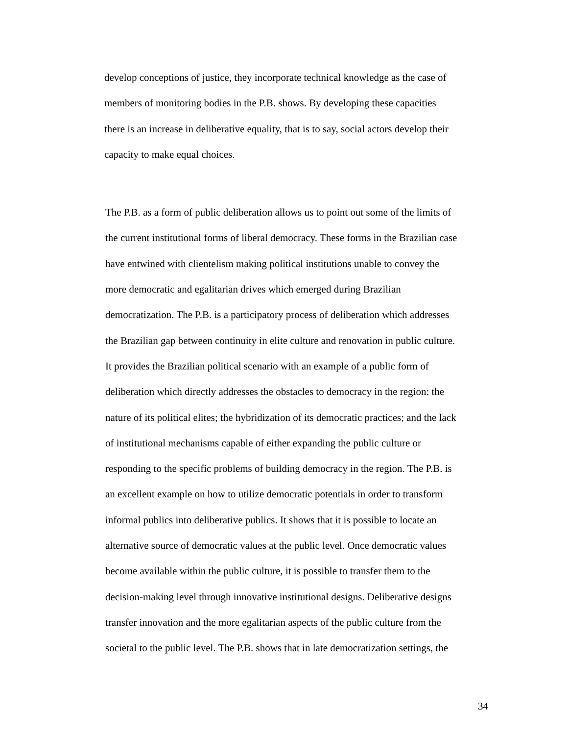develop conceptions of justice, they incorporate technical knowledge as the case of
members of monitoring bodies in the P.B. shows. By developing these capacities
there is an increase in deliberative equality, that is to say, social actors develop their
capacity to make equal choices.
The P.B. as a form of public deliberation allows us to point out some of the limits of
the current institutional forms of liberal democracy. These forms in the Brazilian case
have entwined with clientelism making political institutions unable to convey the
more democratic and egalitarian drives which emerged during Brazilian
democratization. The P.B. is a participatory process of deliberation which addresses
the Brazilian gap between continuity in elite culture and renovation in public culture.
It provides the Brazilian political scenario with an example of a public form of
deliberation which directly addresses the obstacles to democracy in the region: the
nature of its political elites; the hybridization of its democratic practices; and the lack
of institutional mechanisms capable of either expanding the public culture or
responding to the specific problems of building democracy in the region. The P.B. is
an excellent example on how to utilize democratic potentials in order to transform
informal publics into deliberative publics. It shows that it is possible to locate an
alternative source of democratic values at the public level. Once democratic values
become available within the public culture, it is possible to transfer them to the
decision-making level through innovative institutional designs. Deliberative designs
transfer innovation and the more egalitarian aspects of the public culture from the
societal to the public level. The P.B. shows that in late democratization settings, the
34